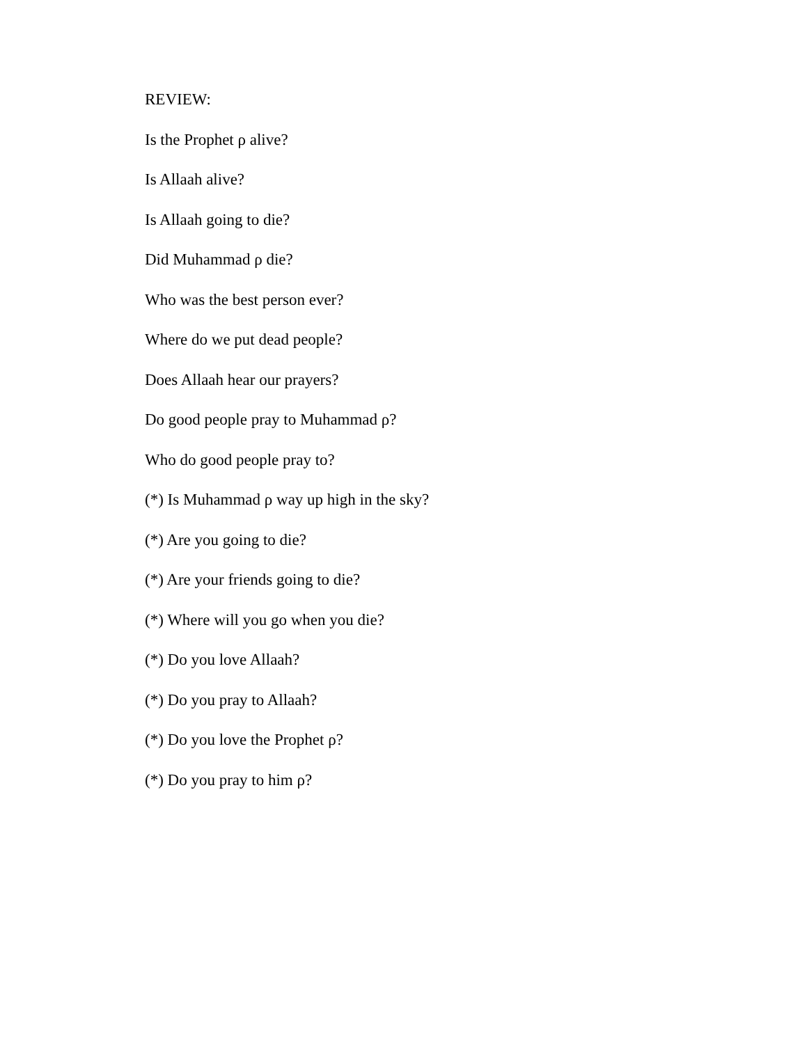REVIEW:
Is the Prophet ρ alive?
Is Allaah alive?
Is Allaah going to die?
Did Muhammad ρ die?
Who was the best person ever?
Where do we put dead people?
Does Allaah hear our prayers?
Do good people pray to Muhammad ρ?
Who do good people pray to?
(*) Is Muhammad ρ way up high in the sky?
(*) Are you going to die?
(*) Are your friends going to die?
(*) Where will you go when you die?
(*) Do you love Allaah?
(*) Do you pray to Allaah?
(*) Do you love the Prophet ρ?
(*) Do you pray to him ρ?